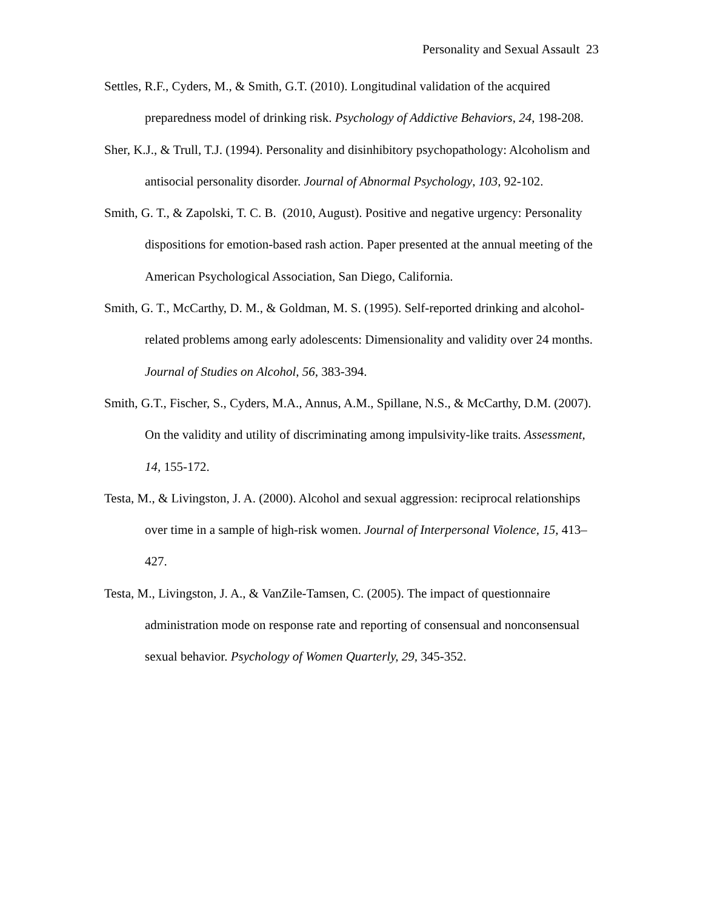Personality and Sexual Assault 23
Settles, R.F., Cyders, M., & Smith, G.T. (2010). Longitudinal validation of the acquired preparedness model of drinking risk. Psychology of Addictive Behaviors, 24, 198-208.
Sher, K.J., & Trull, T.J. (1994). Personality and disinhibitory psychopathology: Alcoholism and antisocial personality disorder. Journal of Abnormal Psychology, 103, 92-102.
Smith, G. T., & Zapolski, T. C. B. (2010, August). Positive and negative urgency: Personality dispositions for emotion-based rash action. Paper presented at the annual meeting of the American Psychological Association, San Diego, California.
Smith, G. T., McCarthy, D. M., & Goldman, M. S. (1995). Self-reported drinking and alcohol-related problems among early adolescents: Dimensionality and validity over 24 months. Journal of Studies on Alcohol, 56, 383-394.
Smith, G.T., Fischer, S., Cyders, M.A., Annus, A.M., Spillane, N.S., & McCarthy, D.M. (2007). On the validity and utility of discriminating among impulsivity-like traits. Assessment, 14, 155-172.
Testa, M., & Livingston, J. A. (2000). Alcohol and sexual aggression: reciprocal relationships over time in a sample of high-risk women. Journal of Interpersonal Violence, 15, 413–427.
Testa, M., Livingston, J. A., & VanZile-Tamsen, C. (2005). The impact of questionnaire administration mode on response rate and reporting of consensual and nonconsensual sexual behavior. Psychology of Women Quarterly, 29, 345-352.